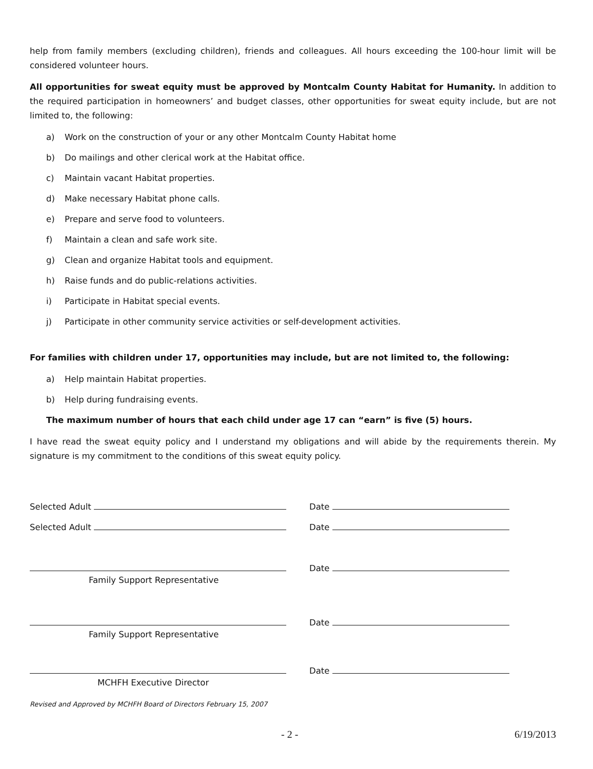help from family members (excluding children), friends and colleagues. All hours exceeding the 100-hour limit will be considered volunteer hours.
All opportunities for sweat equity must be approved by Montcalm County Habitat for Humanity. In addition to the required participation in homeowners’ and budget classes, other opportunities for sweat equity include, but are not limited to, the following:
a) Work on the construction of your or any other Montcalm County Habitat home
b) Do mailings and other clerical work at the Habitat office.
c) Maintain vacant Habitat properties.
d) Make necessary Habitat phone calls.
e) Prepare and serve food to volunteers.
f) Maintain a clean and safe work site.
g) Clean and organize Habitat tools and equipment.
h) Raise funds and do public-relations activities.
i) Participate in Habitat special events.
j) Participate in other community service activities or self-development activities.
For families with children under 17, opportunities may include, but are not limited to, the following:
a) Help maintain Habitat properties.
b) Help during fundraising events.
The maximum number of hours that each child under age 17 can “earn” is five (5) hours.
I have read the sweat equity policy and I understand my obligations and will abide by the requirements therein. My signature is my commitment to the conditions of this sweat equity policy.
Selected Adult
Date
Selected Adult
Date
Date
Family Support Representative
Date
Family Support Representative
Date
MCHFH Executive Director
Revised and Approved by MCHFH Board of Directors February 15, 2007
- 2 - 6/19/2013